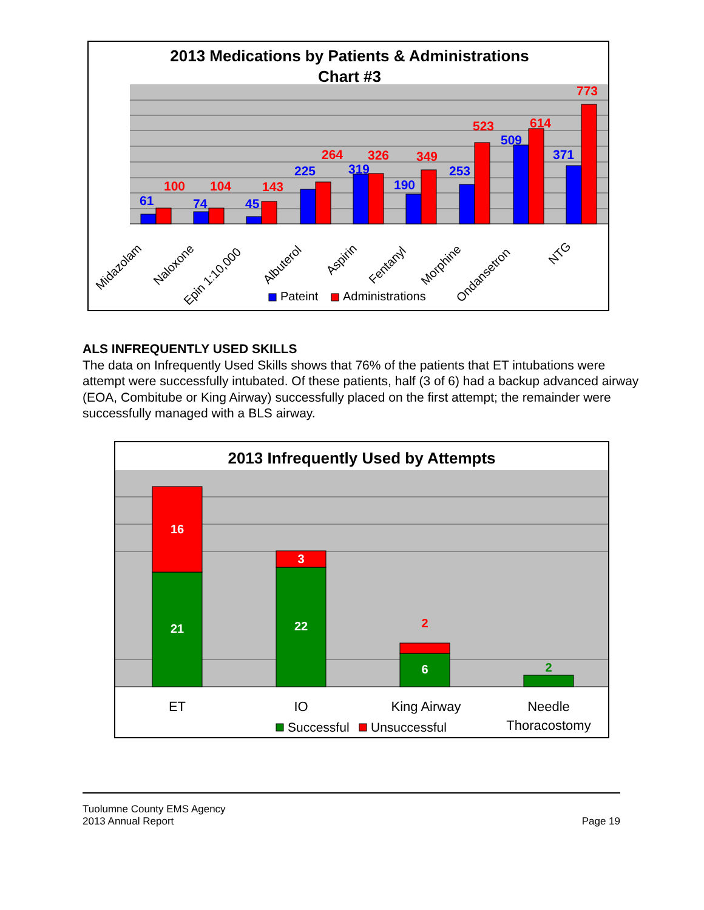2013 Medications by Patients & Administrations
Chart #3
61
100
74
104
45
143
225
264
319
326
190
349
253
523
509
614
371
773
Midazolam
Naloxone
Epin 1:10,000
Albuterol
Aspirin
Fentanyl
Morphine
Ondansetron
NTG
Pateint
Administrations
ALS INFREQUENTLY USED SKILLS
The data on Infrequently Used Skills shows that 76% of the patients that ET intubations were attempt were successfully intubated. Of these patients, half (3 of 6) had a backup advanced airway (EOA, Combitube or King Airway) successfully placed on the first attempt; the remainder were successfully managed with a BLS airway.
2013 Infrequently Used by Attempts
16
21
3
22
2
6
2
ET
IO
King Airway
Needle
Thoracostomy
Successful
Unsuccessful
Tuolumne County EMS Agency
2013 Annual Report
Page 19